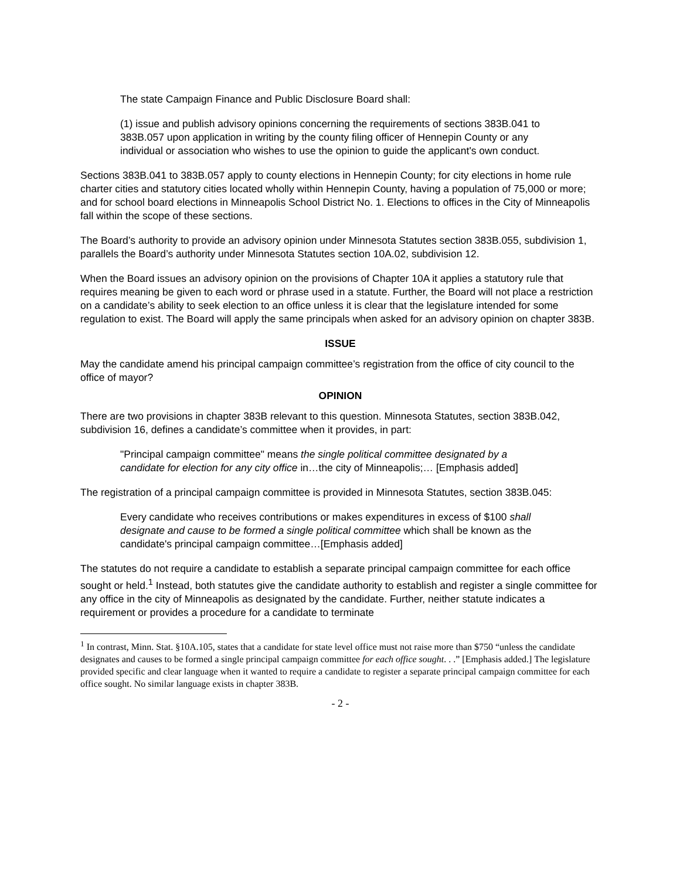The state Campaign Finance and Public Disclosure Board shall:
(1) issue and publish advisory opinions concerning the requirements of sections 383B.041 to 383B.057 upon application in writing by the county filing officer of Hennepin County or any individual or association who wishes to use the opinion to guide the applicant's own conduct.
Sections 383B.041 to 383B.057 apply to county elections in Hennepin County; for city elections in home rule charter cities and statutory cities located wholly within Hennepin County, having a population of 75,000 or more; and for school board elections in Minneapolis School District No. 1. Elections to offices in the City of Minneapolis fall within the scope of these sections.
The Board’s authority to provide an advisory opinion under Minnesota Statutes section 383B.055, subdivision 1, parallels the Board’s authority under Minnesota Statutes section 10A.02, subdivision 12.
When the Board issues an advisory opinion on the provisions of Chapter 10A it applies a statutory rule that requires meaning be given to each word or phrase used in a statute. Further, the Board will not place a restriction on a candidate’s ability to seek election to an office unless it is clear that the legislature intended for some regulation to exist. The Board will apply the same principals when asked for an advisory opinion on chapter 383B.
ISSUE
May the candidate amend his principal campaign committee’s registration from the office of city council to the office of mayor?
OPINION
There are two provisions in chapter 383B relevant to this question. Minnesota Statutes, section 383B.042, subdivision 16, defines a candidate’s committee when it provides, in part:
"Principal campaign committee" means the single political committee designated by a candidate for election for any city office in…the city of Minneapolis;… [Emphasis added]
The registration of a principal campaign committee is provided in Minnesota Statutes, section 383B.045:
Every candidate who receives contributions or makes expenditures in excess of $100 shall designate and cause to be formed a single political committee which shall be known as the candidate's principal campaign committee…[Emphasis added]
The statutes do not require a candidate to establish a separate principal campaign committee for each office sought or held.<sup>1</sup> Instead, both statutes give the candidate authority to establish and register a single committee for any office in the city of Minneapolis as designated by the candidate. Further, neither statute indicates a requirement or provides a procedure for a candidate to terminate
<sup>1</sup> In contrast, Minn. Stat. §10A.105, states that a candidate for state level office must not raise more than $750 “unless the candidate designates and causes to be formed a single principal campaign committee for each office sought. . .” [Emphasis added.] The legislature provided specific and clear language when it wanted to require a candidate to register a separate principal campaign committee for each office sought. No similar language exists in chapter 383B.
- 2 -